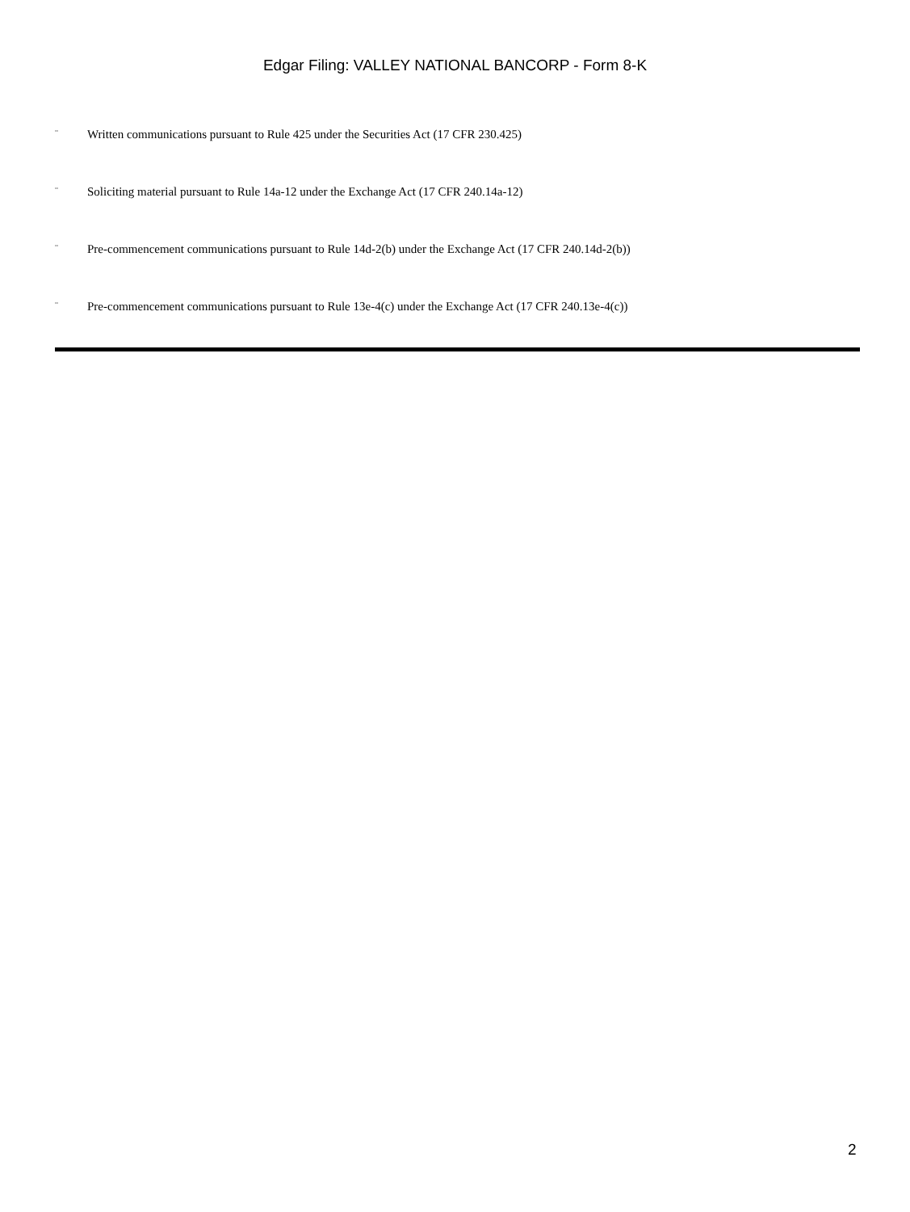Edgar Filing: VALLEY NATIONAL BANCORP - Form 8-K
¨ Written communications pursuant to Rule 425 under the Securities Act (17 CFR 230.425)
¨ Soliciting material pursuant to Rule 14a-12 under the Exchange Act (17 CFR 240.14a-12)
¨ Pre-commencement communications pursuant to Rule 14d-2(b) under the Exchange Act (17 CFR 240.14d-2(b))
¨ Pre-commencement communications pursuant to Rule 13e-4(c) under the Exchange Act (17 CFR 240.13e-4(c))
2